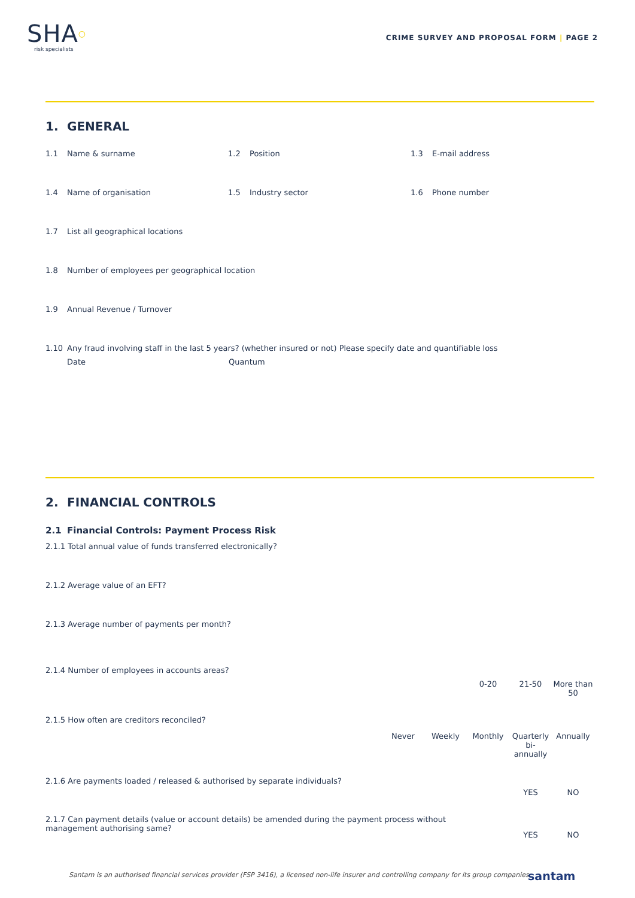SHA○
risk specialists
CRIME SURVEY AND PROPOSAL FORM | PAGE 2
1. GENERAL
1.1 Name & surname 1.2 Position 1.3 E-mail address
1.4 Name of organisation 1.5 Industry sector 1.6 Phone number
1.7 List all geographical locations
1.8 Number of employees per geographical location
1.9 Annual Revenue / Turnover
1.10 Any fraud involving staff in the last 5 years? (whether insured or not) Please specify date and quantifiable loss
Date Quantum
2. FINANCIAL CONTROLS
2.1 Financial Controls: Payment Process Risk
2.1.1 Total annual value of funds transferred electronically?
2.1.2 Average value of an EFT?
2.1.3 Average number of payments per month?
2.1.4 Number of employees in accounts areas?
0-20 21-50 More than 50
2.1.5 How often are creditors reconciled?
Never Weekly Monthly Quarterly bi-annually
Annually
2.1.6 Are payments loaded / released & authorised by separate individuals?
YES NO
2.1.7 Can payment details (value or account details) be amended during the payment process without management authorising same?
YES NO
Santam is an authorised financial services provider (FSP 3416), a licensed non-life insurer and controlling company for its group companies.
santam